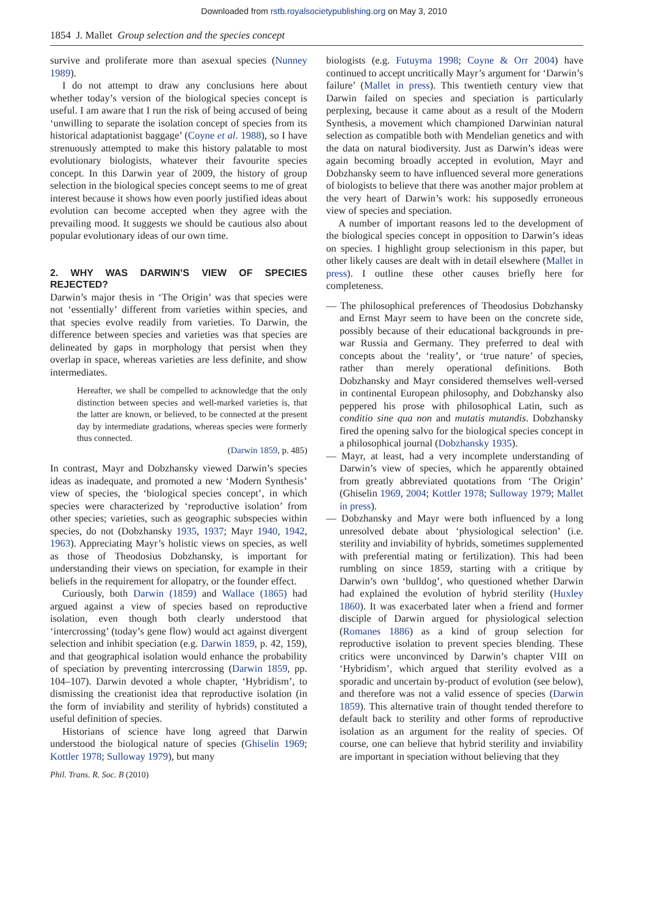Downloaded from rstb.royalsocietypublishing.org on May 3, 2010
1854 J. Mallet Group selection and the species concept
survive and proliferate more than asexual species (Nunney 1989).
I do not attempt to draw any conclusions here about whether today’s version of the biological species concept is useful. I am aware that I run the risk of being accused of being ‘unwilling to separate the isolation concept of species from its historical adaptationist baggage’ (Coyne et al. 1988), so I have strenuously attempted to make this history palatable to most evolutionary biologists, whatever their favourite species concept. In this Darwin year of 2009, the history of group selection in the biological species concept seems to me of great interest because it shows how even poorly justified ideas about evolution can become accepted when they agree with the prevailing mood. It suggests we should be cautious also about popular evolutionary ideas of our own time.
2. WHY WAS DARWIN’S VIEW OF SPECIES REJECTED?
Darwin’s major thesis in ‘The Origin’ was that species were not ‘essentially’ different from varieties within species, and that species evolve readily from varieties. To Darwin, the difference between species and varieties was that species are delineated by gaps in morphology that persist when they overlap in space, whereas varieties are less definite, and show intermediates.
Hereafter, we shall be compelled to acknowledge that the only distinction between species and well-marked varieties is, that the latter are known, or believed, to be connected at the present day by intermediate gradations, whereas species were formerly thus connected.
(Darwin 1859, p. 485)
In contrast, Mayr and Dobzhansky viewed Darwin’s species ideas as inadequate, and promoted a new ‘Modern Synthesis’ view of species, the ‘biological species concept’, in which species were characterized by ‘reproductive isolation’ from other species; varieties, such as geographic subspecies within species, do not (Dobzhansky 1935, 1937; Mayr 1940, 1942, 1963). Appreciating Mayr’s holistic views on species, as well as those of Theodosius Dobzhansky, is important for understanding their views on speciation, for example in their beliefs in the requirement for allopatry, or the founder effect.
Curiously, both Darwin (1859) and Wallace (1865) had argued against a view of species based on reproductive isolation, even though both clearly understood that ‘intercrossing’ (today’s gene flow) would act against divergent selection and inhibit speciation (e.g. Darwin 1859, p. 42, 159), and that geographical isolation would enhance the probability of speciation by preventing intercrossing (Darwin 1859, pp. 104–107). Darwin devoted a whole chapter, ‘Hybridism’, to dismissing the creationist idea that reproductive isolation (in the form of inviability and sterility of hybrids) constituted a useful definition of species.
Historians of science have long agreed that Darwin understood the biological nature of species (Ghiselin 1969; Kottler 1978; Sulloway 1979), but many
biologists (e.g. Futuyma 1998; Coyne & Orr 2004) have continued to accept uncritically Mayr’s argument for ‘Darwin’s failure’ (Mallet in press). This twentieth century view that Darwin failed on species and speciation is particularly perplexing, because it came about as a result of the Modern Synthesis, a movement which championed Darwinian natural selection as compatible both with Mendelian genetics and with the data on natural biodiversity. Just as Darwin’s ideas were again becoming broadly accepted in evolution, Mayr and Dobzhansky seem to have influenced several more generations of biologists to believe that there was another major problem at the very heart of Darwin’s work: his supposedly erroneous view of species and speciation.
A number of important reasons led to the development of the biological species concept in opposition to Darwin’s ideas on species. I highlight group selectionism in this paper, but other likely causes are dealt with in detail elsewhere (Mallet in press). I outline these other causes briefly here for completeness.
— The philosophical preferences of Theodosius Dobzhansky and Ernst Mayr seem to have been on the concrete side, possibly because of their educational backgrounds in pre-war Russia and Germany. They preferred to deal with concepts about the ‘reality’, or ‘true nature’ of species, rather than merely operational definitions. Both Dobzhansky and Mayr considered themselves well-versed in continental European philosophy, and Dobzhansky also peppered his prose with philosophical Latin, such as conditio sine qua non and mutatis mutandis. Dobzhansky fired the opening salvo for the biological species concept in a philosophical journal (Dobzhansky 1935).
— Mayr, at least, had a very incomplete understanding of Darwin’s view of species, which he apparently obtained from greatly abbreviated quotations from ‘The Origin’ (Ghiselin 1969, 2004; Kottler 1978; Sulloway 1979; Mallet in press).
— Dobzhansky and Mayr were both influenced by a long unresolved debate about ‘physiological selection’ (i.e. sterility and inviability of hybrids, sometimes supplemented with preferential mating or fertilization). This had been rumbling on since 1859, starting with a critique by Darwin’s own ‘bulldog’, who questioned whether Darwin had explained the evolution of hybrid sterility (Huxley 1860). It was exacerbated later when a friend and former disciple of Darwin argued for physiological selection (Romanes 1886) as a kind of group selection for reproductive isolation to prevent species blending. These critics were unconvinced by Darwin’s chapter VIII on ‘Hybridism’, which argued that sterility evolved as a sporadic and uncertain by-product of evolution (see below), and therefore was not a valid essence of species (Darwin 1859). This alternative train of thought tended therefore to default back to sterility and other forms of reproductive isolation as an argument for the reality of species. Of course, one can believe that hybrid sterility and inviability are important in speciation without believing that they
Phil. Trans. R. Soc. B (2010)